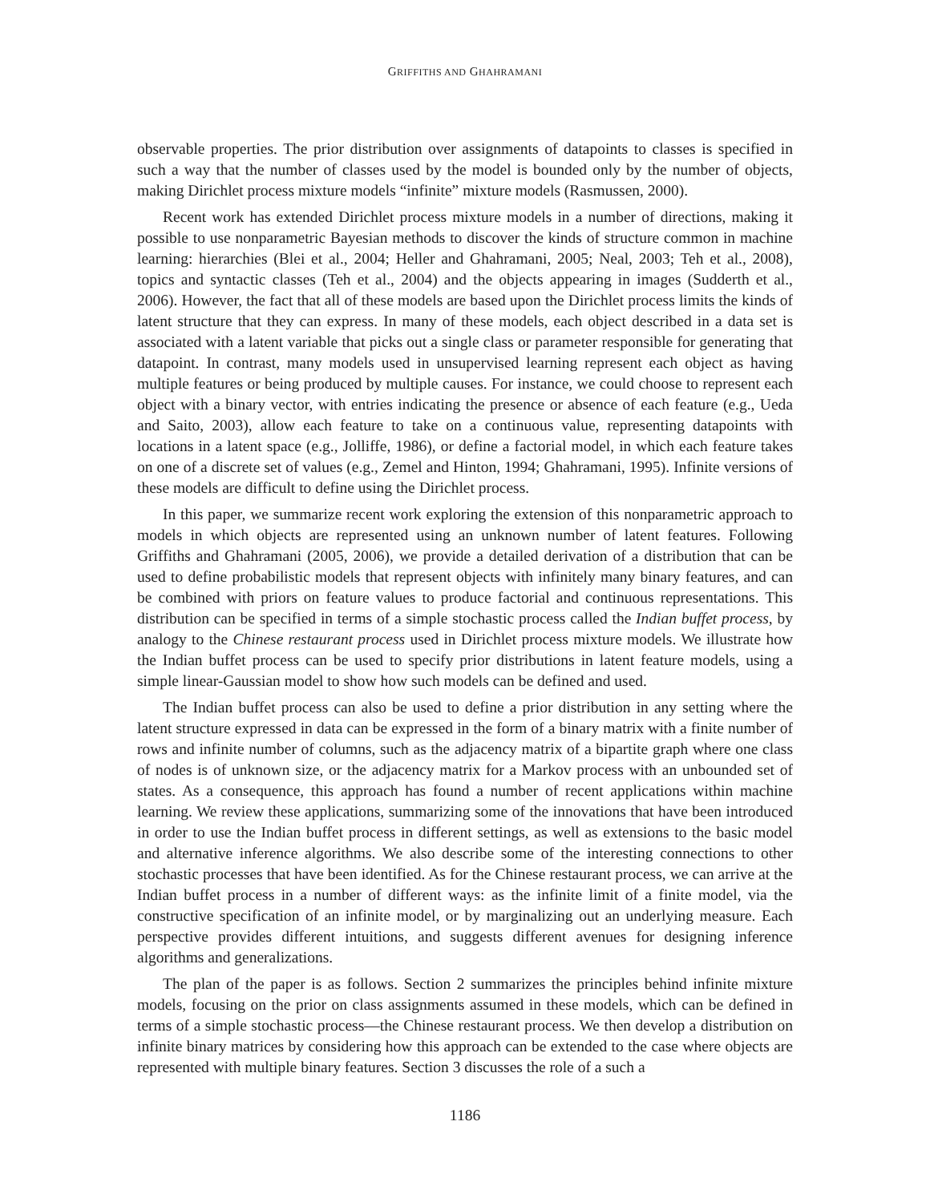GRIFFITHS AND GHAHRAMANI
observable properties. The prior distribution over assignments of datapoints to classes is specified in such a way that the number of classes used by the model is bounded only by the number of objects, making Dirichlet process mixture models “infinite” mixture models (Rasmussen, 2000).
Recent work has extended Dirichlet process mixture models in a number of directions, making it possible to use nonparametric Bayesian methods to discover the kinds of structure common in machine learning: hierarchies (Blei et al., 2004; Heller and Ghahramani, 2005; Neal, 2003; Teh et al., 2008), topics and syntactic classes (Teh et al., 2004) and the objects appearing in images (Sudderth et al., 2006). However, the fact that all of these models are based upon the Dirichlet process limits the kinds of latent structure that they can express. In many of these models, each object described in a data set is associated with a latent variable that picks out a single class or parameter responsible for generating that datapoint. In contrast, many models used in unsupervised learning represent each object as having multiple features or being produced by multiple causes. For instance, we could choose to represent each object with a binary vector, with entries indicating the presence or absence of each feature (e.g., Ueda and Saito, 2003), allow each feature to take on a continuous value, representing datapoints with locations in a latent space (e.g., Jolliffe, 1986), or define a factorial model, in which each feature takes on one of a discrete set of values (e.g., Zemel and Hinton, 1994; Ghahramani, 1995). Infinite versions of these models are difficult to define using the Dirichlet process.
In this paper, we summarize recent work exploring the extension of this nonparametric approach to models in which objects are represented using an unknown number of latent features. Following Griffiths and Ghahramani (2005, 2006), we provide a detailed derivation of a distribution that can be used to define probabilistic models that represent objects with infinitely many binary features, and can be combined with priors on feature values to produce factorial and continuous representations. This distribution can be specified in terms of a simple stochastic process called the Indian buffet process, by analogy to the Chinese restaurant process used in Dirichlet process mixture models. We illustrate how the Indian buffet process can be used to specify prior distributions in latent feature models, using a simple linear-Gaussian model to show how such models can be defined and used.
The Indian buffet process can also be used to define a prior distribution in any setting where the latent structure expressed in data can be expressed in the form of a binary matrix with a finite number of rows and infinite number of columns, such as the adjacency matrix of a bipartite graph where one class of nodes is of unknown size, or the adjacency matrix for a Markov process with an unbounded set of states. As a consequence, this approach has found a number of recent applications within machine learning. We review these applications, summarizing some of the innovations that have been introduced in order to use the Indian buffet process in different settings, as well as extensions to the basic model and alternative inference algorithms. We also describe some of the interesting connections to other stochastic processes that have been identified. As for the Chinese restaurant process, we can arrive at the Indian buffet process in a number of different ways: as the infinite limit of a finite model, via the constructive specification of an infinite model, or by marginalizing out an underlying measure. Each perspective provides different intuitions, and suggests different avenues for designing inference algorithms and generalizations.
The plan of the paper is as follows. Section 2 summarizes the principles behind infinite mixture models, focusing on the prior on class assignments assumed in these models, which can be defined in terms of a simple stochastic process—the Chinese restaurant process. We then develop a distribution on infinite binary matrices by considering how this approach can be extended to the case where objects are represented with multiple binary features. Section 3 discusses the role of a such a
1186